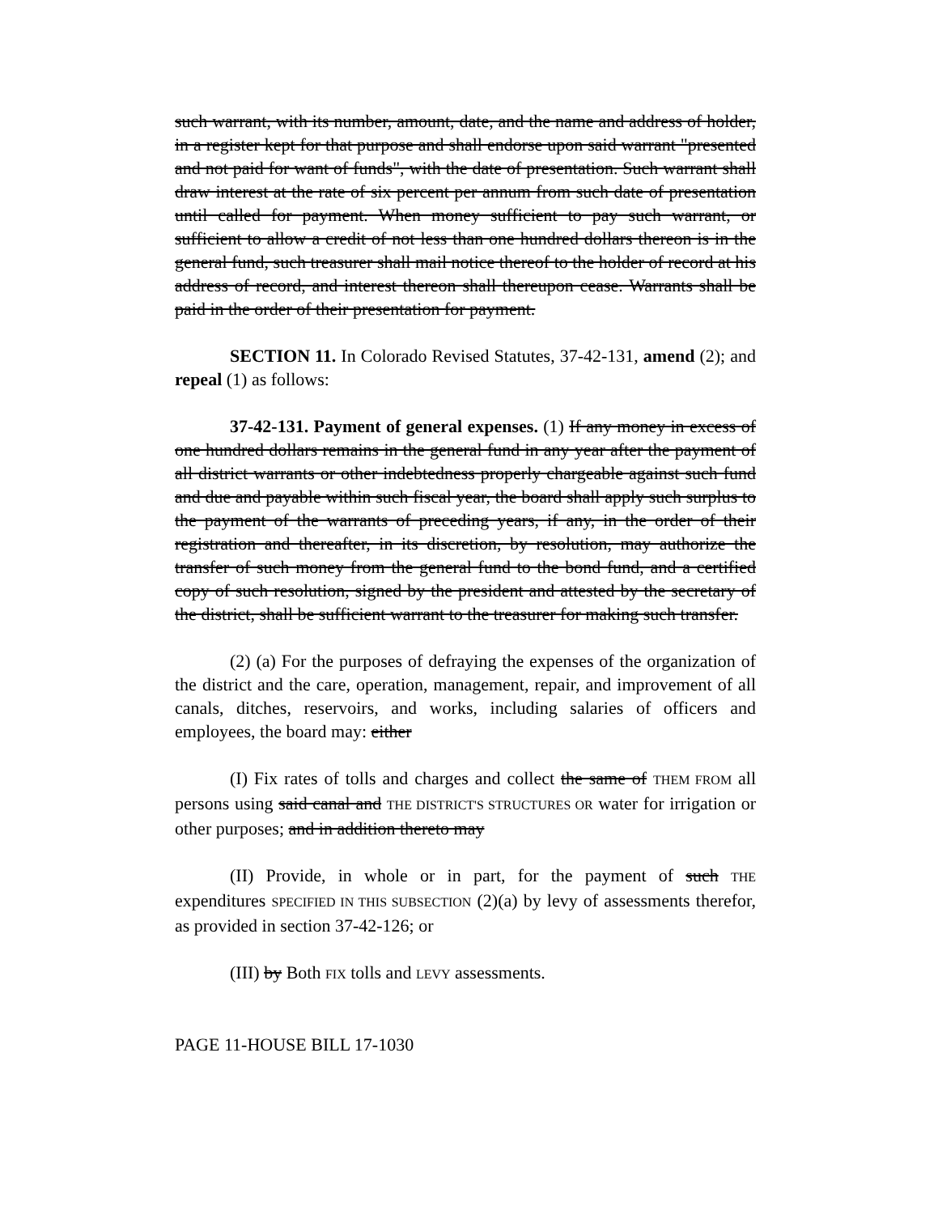such warrant, with its number, amount, date, and the name and address of holder, in a register kept for that purpose and shall endorse upon said warrant "presented and not paid for want of funds", with the date of presentation. Such warrant shall draw interest at the rate of six percent per annum from such date of presentation until called for payment. When money sufficient to pay such warrant, or sufficient to allow a credit of not less than one hundred dollars thereon is in the general fund, such treasurer shall mail notice thereof to the holder of record at his address of record, and interest thereon shall thereupon cease. Warrants shall be paid in the order of their presentation for payment.
SECTION 11. In Colorado Revised Statutes, 37-42-131, amend (2); and repeal (1) as follows:
37-42-131. Payment of general expenses. (1) If any money in excess of one hundred dollars remains in the general fund in any year after the payment of all district warrants or other indebtedness properly chargeable against such fund and due and payable within such fiscal year, the board shall apply such surplus to the payment of the warrants of preceding years, if any, in the order of their registration and thereafter, in its discretion, by resolution, may authorize the transfer of such money from the general fund to the bond fund, and a certified copy of such resolution, signed by the president and attested by the secretary of the district, shall be sufficient warrant to the treasurer for making such transfer.
(2) (a) For the purposes of defraying the expenses of the organization of the district and the care, operation, management, repair, and improvement of all canals, ditches, reservoirs, and works, including salaries of officers and employees, the board may: either
(I) Fix rates of tolls and charges and collect the same of THEM FROM all persons using said canal and THE DISTRICT'S STRUCTURES OR water for irrigation or other purposes; and in addition thereto may
(II) Provide, in whole or in part, for the payment of such THE expenditures SPECIFIED IN THIS SUBSECTION (2)(a) by levy of assessments therefor, as provided in section 37-42-126; or
(III) by Both FIX tolls and LEVY assessments.
PAGE 11-HOUSE BILL 17-1030